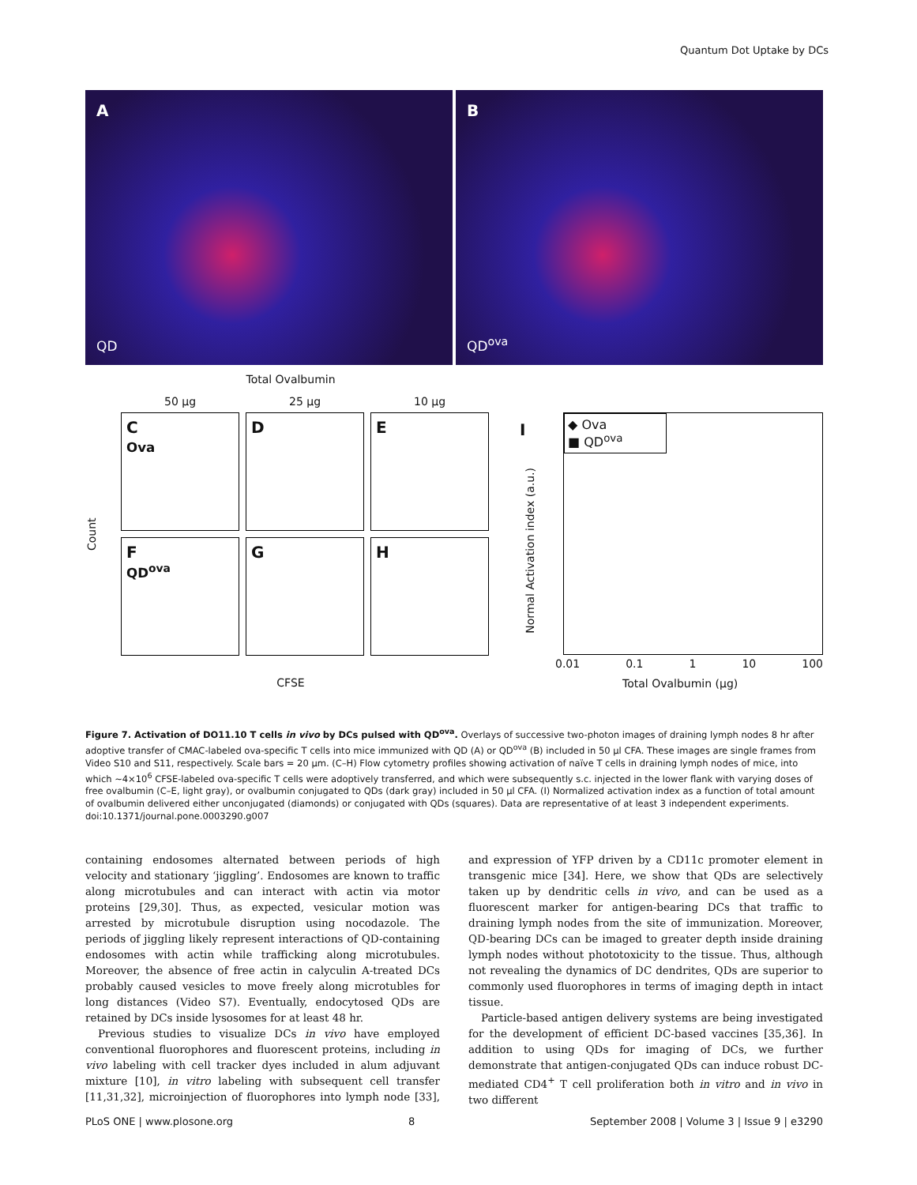Quantum Dot Uptake by DCs
A
QD
B
QD<sup>ova</sup>
Total Ovalbumin
50 µg 25 µg 10 µg
Count
C
Ova
D
E
F
QD<sup>ova</sup>
G
H
CFSE
I
◆ Ova
■ QD<sup>ova</sup>
0.01 0.1 1 10 100
Total Ovalbumin (µg)
Normal Activation index (a.u.)
Figure 7. Activation of DO11.10 T cells in vivo by DCs pulsed with QD<sup>ova</sup>. Overlays of successive two-photon images of draining lymph nodes 8 hr after adoptive transfer of CMAC-labeled ova-specific T cells into mice immunized with QD (A) or QD<sup>ova</sup> (B) included in 50 µl CFA. These images are single frames from Video S10 and S11, respectively. Scale bars = 20 µm. (C–H) Flow cytometry profiles showing activation of naïve T cells in draining lymph nodes of mice, into which ~4×10<sup>6</sup> CFSE-labeled ova-specific T cells were adoptively transferred, and which were subsequently s.c. injected in the lower flank with varying doses of free ovalbumin (C–E, light gray), or ovalbumin conjugated to QDs (dark gray) included in 50 µl CFA. (I) Normalized activation index as a function of total amount of ovalbumin delivered either unconjugated (diamonds) or conjugated with QDs (squares). Data are representative of at least 3 independent experiments.
doi:10.1371/journal.pone.0003290.g007
containing endosomes alternated between periods of high velocity and stationary ‘jiggling’. Endosomes are known to traffic along microtubules and can interact with actin via motor proteins [29,30]. Thus, as expected, vesicular motion was arrested by microtubule disruption using nocodazole. The periods of jiggling likely represent interactions of QD-containing endosomes with actin while trafficking along microtubules. Moreover, the absence of free actin in calyculin A-treated DCs probably caused vesicles to move freely along microtubles for long distances (Video S7). Eventually, endocytosed QDs are retained by DCs inside lysosomes for at least 48 hr.
Previous studies to visualize DCs in vivo have employed conventional fluorophores and fluorescent proteins, including in vivo labeling with cell tracker dyes included in alum adjuvant mixture [10], in vitro labeling with subsequent cell transfer [11,31,32], microinjection of fluorophores into lymph node [33], and expression of YFP driven by a CD11c promoter element in transgenic mice [34]. Here, we show that QDs are selectively taken up by dendritic cells in vivo, and can be used as a fluorescent marker for antigen-bearing DCs that traffic to draining lymph nodes from the site of immunization. Moreover, QD-bearing DCs can be imaged to greater depth inside draining lymph nodes without phototoxicity to the tissue. Thus, although not revealing the dynamics of DC dendrites, QDs are superior to commonly used fluorophores in terms of imaging depth in intact tissue.
Particle-based antigen delivery systems are being investigated for the development of efficient DC-based vaccines [35,36]. In addition to using QDs for imaging of DCs, we further demonstrate that antigen-conjugated QDs can induce robust DC-mediated CD4<sup>+</sup> T cell proliferation both in vitro and in vivo in two different
PLoS ONE | www.plosone.org 8 September 2008 | Volume 3 | Issue 9 | e3290